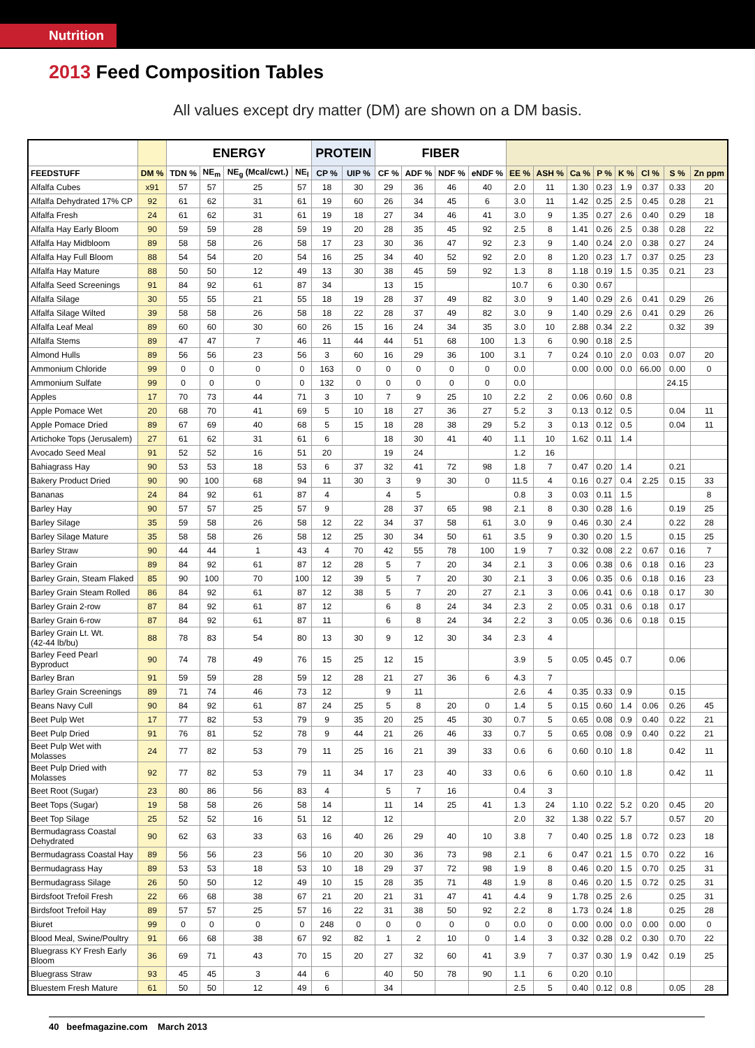Nutrition
2013 Feed Composition Tables
All values except dry matter (DM) are shown on a DM basis.
| | | ENERGY | | | | PROTEIN | | FIBER | | | | | | | | | | | |
| --- | --- | --- | --- | --- | --- | --- | --- | --- | --- | --- | --- | --- | --- | --- | --- | --- | --- | --- | --- |
| FEEDSTUFF | DM % | TDN % | NE<sub>m</sub> | NE<sub>g</sub> (Mcal/cwt.) | NE<sub>l</sub> | CP % | UIP % | CF % | ADF % | NDF % | eNDF % | EE % | ASH % | Ca % | P % | K % | Cl % | S % | Zn ppm |
| Alfalfa Cubes | x91 | 57 | 57 | 25 | 57 | 18 | 30 | 29 | 36 | 46 | 40 | 2.0 | 11 | 1.30 | 0.23 | 1.9 | 0.37 | 0.33 | 20 |
| Alfalfa Dehydrated 17% CP | 92 | 61 | 62 | 31 | 61 | 19 | 60 | 26 | 34 | 45 | 6 | 3.0 | 11 | 1.42 | 0.25 | 2.5 | 0.45 | 0.28 | 21 |
| Alfalfa Fresh | 24 | 61 | 62 | 31 | 61 | 19 | 18 | 27 | 34 | 46 | 41 | 3.0 | 9 | 1.35 | 0.27 | 2.6 | 0.40 | 0.29 | 18 |
| Alfalfa Hay Early Bloom | 90 | 59 | 59 | 28 | 59 | 19 | 20 | 28 | 35 | 45 | 92 | 2.5 | 8 | 1.41 | 0.26 | 2.5 | 0.38 | 0.28 | 22 |
| Alfalfa Hay Midbloom | 89 | 58 | 58 | 26 | 58 | 17 | 23 | 30 | 36 | 47 | 92 | 2.3 | 9 | 1.40 | 0.24 | 2.0 | 0.38 | 0.27 | 24 |
| Alfalfa Hay Full Bloom | 88 | 54 | 54 | 20 | 54 | 16 | 25 | 34 | 40 | 52 | 92 | 2.0 | 8 | 1.20 | 0.23 | 1.7 | 0.37 | 0.25 | 23 |
| Alfalfa Hay Mature | 88 | 50 | 50 | 12 | 49 | 13 | 30 | 38 | 45 | 59 | 92 | 1.3 | 8 | 1.18 | 0.19 | 1.5 | 0.35 | 0.21 | 23 |
| Alfalfa Seed Screenings | 91 | 84 | 92 | 61 | 87 | 34 | | 13 | 15 | | | 10.7 | 6 | 0.30 | 0.67 | | | | |
| Alfalfa Silage | 30 | 55 | 55 | 21 | 55 | 18 | 19 | 28 | 37 | 49 | 82 | 3.0 | 9 | 1.40 | 0.29 | 2.6 | 0.41 | 0.29 | 26 |
| Alfalfa Silage Wilted | 39 | 58 | 58 | 26 | 58 | 18 | 22 | 28 | 37 | 49 | 82 | 3.0 | 9 | 1.40 | 0.29 | 2.6 | 0.41 | 0.29 | 26 |
| Alfalfa Leaf Meal | 89 | 60 | 60 | 30 | 60 | 26 | 15 | 16 | 24 | 34 | 35 | 3.0 | 10 | 2.88 | 0.34 | 2.2 | | 0.32 | 39 |
| Alfalfa Stems | 89 | 47 | 47 | 7 | 46 | 11 | 44 | 44 | 51 | 68 | 100 | 1.3 | 6 | 0.90 | 0.18 | 2.5 | | | |
| Almond Hulls | 89 | 56 | 56 | 23 | 56 | 3 | 60 | 16 | 29 | 36 | 100 | 3.1 | 7 | 0.24 | 0.10 | 2.0 | 0.03 | 0.07 | 20 |
| Ammonium Chloride | 99 | 0 | 0 | 0 | 0 | 163 | 0 | 0 | 0 | 0 | 0 | 0.0 | | 0.00 | 0.00 | 0.0 | 66.00 | 0.00 | 0 |
| Ammonium Sulfate | 99 | 0 | 0 | 0 | 0 | 132 | 0 | 0 | 0 | 0 | 0 | 0.0 | | | | | | 24.15 | |
| Apples | 17 | 70 | 73 | 44 | 71 | 3 | 10 | 7 | 9 | 25 | 10 | 2.2 | 2 | 0.06 | 0.60 | 0.8 | | | |
| Apple Pomace Wet | 20 | 68 | 70 | 41 | 69 | 5 | 10 | 18 | 27 | 36 | 27 | 5.2 | 3 | 0.13 | 0.12 | 0.5 | | 0.04 | 11 |
| Apple Pomace Dried | 89 | 67 | 69 | 40 | 68 | 5 | 15 | 18 | 28 | 38 | 29 | 5.2 | 3 | 0.13 | 0.12 | 0.5 | | 0.04 | 11 |
| Artichoke Tops (Jerusalem) | 27 | 61 | 62 | 31 | 61 | 6 | | 18 | 30 | 41 | 40 | 1.1 | 10 | 1.62 | 0.11 | 1.4 | | | |
| Avocado Seed Meal | 91 | 52 | 52 | 16 | 51 | 20 | | 19 | 24 | | | 1.2 | 16 | | | | | | |
| Bahiagrass Hay | 90 | 53 | 53 | 18 | 53 | 6 | 37 | 32 | 41 | 72 | 98 | 1.8 | 7 | 0.47 | 0.20 | 1.4 | | 0.21 | |
| Bakery Product Dried | 90 | 90 | 100 | 68 | 94 | 11 | 30 | 3 | 9 | 30 | 0 | 11.5 | 4 | 0.16 | 0.27 | 0.4 | 2.25 | 0.15 | 33 |
| Bananas | 24 | 84 | 92 | 61 | 87 | 4 | | 4 | 5 | | | 0.8 | 3 | 0.03 | 0.11 | 1.5 | | | 8 |
| Barley Hay | 90 | 57 | 57 | 25 | 57 | 9 | | 28 | 37 | 65 | 98 | 2.1 | 8 | 0.30 | 0.28 | 1.6 | | 0.19 | 25 |
| Barley Silage | 35 | 59 | 58 | 26 | 58 | 12 | 22 | 34 | 37 | 58 | 61 | 3.0 | 9 | 0.46 | 0.30 | 2.4 | | 0.22 | 28 |
| Barley Silage Mature | 35 | 58 | 58 | 26 | 58 | 12 | 25 | 30 | 34 | 50 | 61 | 3.5 | 9 | 0.30 | 0.20 | 1.5 | | 0.15 | 25 |
| Barley Straw | 90 | 44 | 44 | 1 | 43 | 4 | 70 | 42 | 55 | 78 | 100 | 1.9 | 7 | 0.32 | 0.08 | 2.2 | 0.67 | 0.16 | 7 |
| Barley Grain | 89 | 84 | 92 | 61 | 87 | 12 | 28 | 5 | 7 | 20 | 34 | 2.1 | 3 | 0.06 | 0.38 | 0.6 | 0.18 | 0.16 | 23 |
| Barley Grain, Steam Flaked | 85 | 90 | 100 | 70 | 100 | 12 | 39 | 5 | 7 | 20 | 30 | 2.1 | 3 | 0.06 | 0.35 | 0.6 | 0.18 | 0.16 | 23 |
| Barley Grain Steam Rolled | 86 | 84 | 92 | 61 | 87 | 12 | 38 | 5 | 7 | 20 | 27 | 2.1 | 3 | 0.06 | 0.41 | 0.6 | 0.18 | 0.17 | 30 |
| Barley Grain 2-row | 87 | 84 | 92 | 61 | 87 | 12 | | 6 | 8 | 24 | 34 | 2.3 | 2 | 0.05 | 0.31 | 0.6 | 0.18 | 0.17 | |
| Barley Grain 6-row | 87 | 84 | 92 | 61 | 87 | 11 | | 6 | 8 | 24 | 34 | 2.2 | 3 | 0.05 | 0.36 | 0.6 | 0.18 | 0.15 | |
| Barley Grain Lt. Wt. (42-44 lb/bu) | 88 | 78 | 83 | 54 | 80 | 13 | 30 | 9 | 12 | 30 | 34 | 2.3 | 4 | | | | | | |
| Barley Feed Pearl Byproduct | 90 | 74 | 78 | 49 | 76 | 15 | 25 | 12 | 15 | | | 3.9 | 5 | 0.05 | 0.45 | 0.7 | | 0.06 | |
| Barley Bran | 91 | 59 | 59 | 28 | 59 | 12 | 28 | 21 | 27 | 36 | 6 | 4.3 | 7 | | | | | | |
| Barley Grain Screenings | 89 | 71 | 74 | 46 | 73 | 12 | | 9 | 11 | | | 2.6 | 4 | 0.35 | 0.33 | 0.9 | | 0.15 | |
| Beans Navy Cull | 90 | 84 | 92 | 61 | 87 | 24 | 25 | 5 | 8 | 20 | 0 | 1.4 | 5 | 0.15 | 0.60 | 1.4 | 0.06 | 0.26 | 45 |
| Beet Pulp Wet | 17 | 77 | 82 | 53 | 79 | 9 | 35 | 20 | 25 | 45 | 30 | 0.7 | 5 | 0.65 | 0.08 | 0.9 | 0.40 | 0.22 | 21 |
| Beet Pulp Dried | 91 | 76 | 81 | 52 | 78 | 9 | 44 | 21 | 26 | 46 | 33 | 0.7 | 5 | 0.65 | 0.08 | 0.9 | 0.40 | 0.22 | 21 |
| Beet Pulp Wet with Molasses | 24 | 77 | 82 | 53 | 79 | 11 | 25 | 16 | 21 | 39 | 33 | 0.6 | 6 | 0.60 | 0.10 | 1.8 | | 0.42 | 11 |
| Beet Pulp Dried with Molasses | 92 | 77 | 82 | 53 | 79 | 11 | 34 | 17 | 23 | 40 | 33 | 0.6 | 6 | 0.60 | 0.10 | 1.8 | | 0.42 | 11 |
| Beet Root (Sugar) | 23 | 80 | 86 | 56 | 83 | 4 | | 5 | 7 | 16 | | 0.4 | 3 | | | | | | |
| Beet Tops (Sugar) | 19 | 58 | 58 | 26 | 58 | 14 | | 11 | 14 | 25 | 41 | 1.3 | 24 | 1.10 | 0.22 | 5.2 | 0.20 | 0.45 | 20 |
| Beet Top Silage | 25 | 52 | 52 | 16 | 51 | 12 | | 12 | | | | 2.0 | 32 | 1.38 | 0.22 | 5.7 | | 0.57 | 20 |
| Bermudagrass Coastal Dehydrated | 90 | 62 | 63 | 33 | 63 | 16 | 40 | 26 | 29 | 40 | 10 | 3.8 | 7 | 0.40 | 0.25 | 1.8 | 0.72 | 0.23 | 18 |
| Bermudagrass Coastal Hay | 89 | 56 | 56 | 23 | 56 | 10 | 20 | 30 | 36 | 73 | 98 | 2.1 | 6 | 0.47 | 0.21 | 1.5 | 0.70 | 0.22 | 16 |
| Bermudagrass Hay | 89 | 53 | 53 | 18 | 53 | 10 | 18 | 29 | 37 | 72 | 98 | 1.9 | 8 | 0.46 | 0.20 | 1.5 | 0.70 | 0.25 | 31 |
| Bermudagrass Silage | 26 | 50 | 50 | 12 | 49 | 10 | 15 | 28 | 35 | 71 | 48 | 1.9 | 8 | 0.46 | 0.20 | 1.5 | 0.72 | 0.25 | 31 |
| Birdsfoot Trefoil Fresh | 22 | 66 | 68 | 38 | 67 | 21 | 20 | 21 | 31 | 47 | 41 | 4.4 | 9 | 1.78 | 0.25 | 2.6 | | 0.25 | 31 |
| Birdsfoot Trefoil Hay | 89 | 57 | 57 | 25 | 57 | 16 | 22 | 31 | 38 | 50 | 92 | 2.2 | 8 | 1.73 | 0.24 | 1.8 | | 0.25 | 28 |
| Biuret | 99 | 0 | 0 | 0 | 0 | 248 | 0 | 0 | 0 | 0 | 0 | 0.0 | 0 | 0.00 | 0.00 | 0.0 | 0.00 | 0.00 | 0 |
| Blood Meal, Swine/Poultry | 91 | 66 | 68 | 38 | 67 | 92 | 82 | 1 | 2 | 10 | 0 | 1.4 | 3 | 0.32 | 0.28 | 0.2 | 0.30 | 0.70 | 22 |
| Bluegrass KY Fresh Early Bloom | 36 | 69 | 71 | 43 | 70 | 15 | 20 | 27 | 32 | 60 | 41 | 3.9 | 7 | 0.37 | 0.30 | 1.9 | 0.42 | 0.19 | 25 |
| Bluegrass Straw | 93 | 45 | 45 | 3 | 44 | 6 | | 40 | 50 | 78 | 90 | 1.1 | 6 | 0.20 | 0.10 | | | | |
| Bluestem Fresh Mature | 61 | 50 | 50 | 12 | 49 | 6 | | 34 | | | | 2.5 | 5 | 0.40 | 0.12 | 0.8 | | 0.05 | 28 |
40 beefmagazine.com March 2013